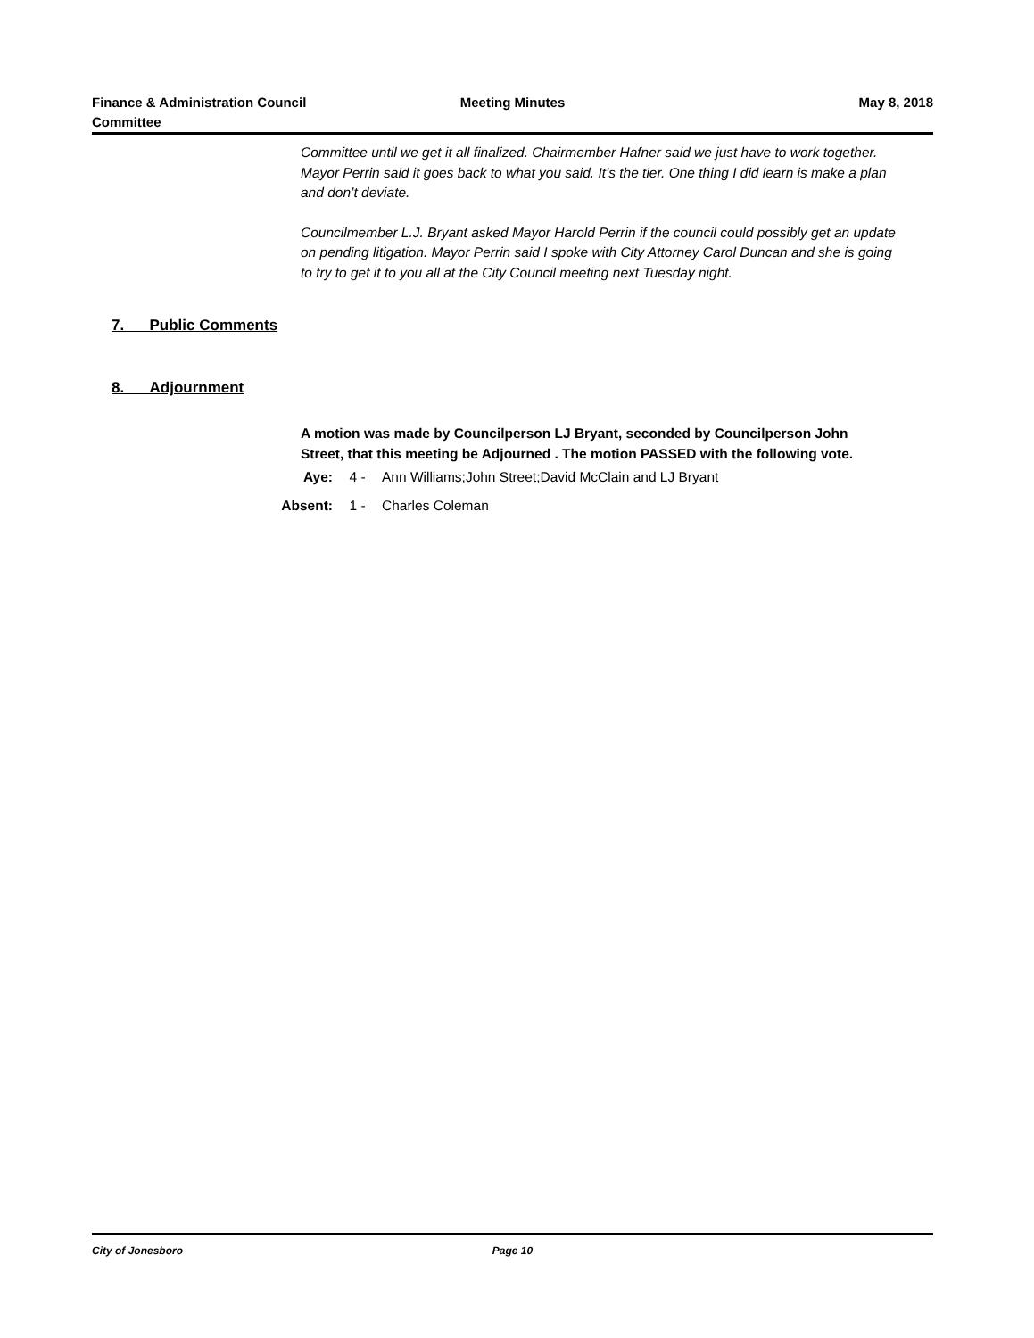Finance & Administration Council
Committee
Meeting Minutes May 8, 2018
Committee until we get it all finalized. Chairmember Hafner said we just have to work together. Mayor Perrin said it goes back to what you said. It’s the tier. One thing I did learn is make a plan and don’t deviate.
Councilmember L.J. Bryant asked Mayor Harold Perrin if the council could possibly get an update on pending litigation. Mayor Perrin said I spoke with City Attorney Carol Duncan and she is going to try to get it to you all at the City Council meeting next Tuesday night.
7. Public Comments
8. Adjournment
A motion was made by Councilperson LJ Bryant, seconded by Councilperson John Street, that this meeting be Adjourned . The motion PASSED with the following vote.
Aye: 4 - Ann Williams;John Street;David McClain and LJ Bryant
Absent: 1 - Charles Coleman
City of Jonesboro Page 10